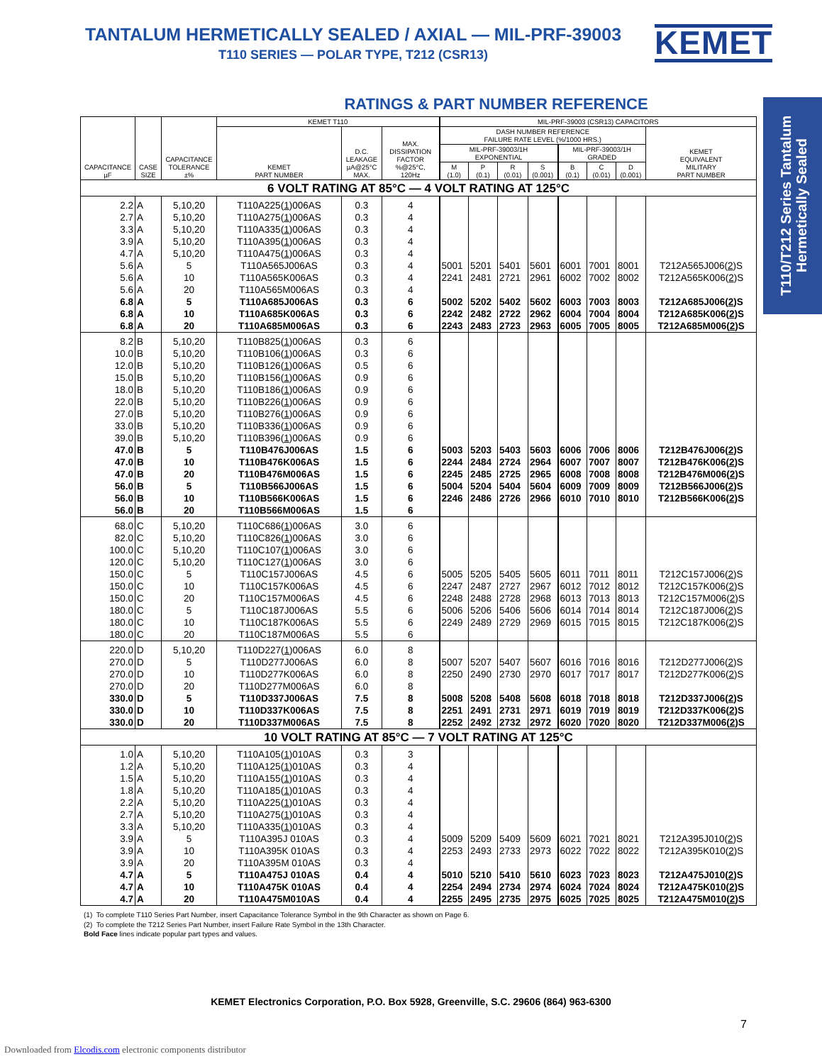TANTALUM HERMETICALLY SEALED / AXIAL — MIL-PRF-39003
T110 SERIES — POLAR TYPE, T212 (CSR13)
KEMET
T110/T212 Series Tantalum Hermetically Sealed
RATINGS & PART NUMBER REFERENCE
| CAPACITANCE µF | CASE SIZE | CAPACITANCE TOLERANCE ±% | KEMET T110 | | | MIL-PRF-39003 (CSR13) CAPACITORS | | | | | | | |
| --- | --- | --- | --- | --- | --- | --- | --- | --- | --- | --- | --- | --- | --- |
| | | | KEMET PART NUMBER | D.C. LEAKAGE µA@25°C MAX. | MAX. DISSIPATION FACTOR %@25°C, 120Hz | DASH NUMBER REFERENCE FAILURE RATE LEVEL (%/1000 HRS.) | | | | | | | KEMET EQUIVALENT MILITARY PART NUMBER |
| | | | | | | MIL-PRF-39003/1H EXPONENTIAL | | | | MIL-PRF-39003/1H GRADED | | | |
| | | | | | | M (1.0) | P (0.1) | R (0.01) | S (0.001) | B (0.1) | C (0.01) | D (0.001) | |
| 6 VOLT RATING AT 85°C — 4 VOLT RATING AT 125°C | | | | | | | | | | | | | |
| 2.2 | A | 5,10,20 | T110A225( 1 )006AS | 0.3 | 4 | | | | | | | | |
| 2.7 | A | 5,10,20 | T110A275( 1 )006AS | 0.3 | 4 | | | | | | | | |
| 3.3 | A | 5,10,20 | T110A335( 1 )006AS | 0.3 | 4 | | | | | | | | |
| 3.9 | A | 5,10,20 | T110A395( 1 )006AS | 0.3 | 4 | | | | | | | | |
| 4.7 | A | 5,10,20 | T110A475( 1 )006AS | 0.3 | 4 | | | | | | | | |
| 5.6 | A | 5 | T110A565J006AS | 0.3 | 4 | 5001 | 5201 | 5401 | 5601 | 6001 | 7001 | 8001 | T212A565J006( 2 )S |
| 5.6 | A | 10 | T110A565K006AS | 0.3 | 4 | 2241 | 2481 | 2721 | 2961 | 6002 | 7002 | 8002 | T212A565K006( 2 )S |
| 5.6 | A | 20 | T110A565M006AS | 0.3 | 4 | | | | | | | | |
| 6.8 | A | 5 | T110A685J006AS | 0.3 | 6 | 5002 | 5202 | 5402 | 5602 | 6003 | 7003 | 8003 | T212A685J006( 2 )S |
| 6.8 | A | 10 | T110A685K006AS | 0.3 | 6 | 2242 | 2482 | 2722 | 2962 | 6004 | 7004 | 8004 | T212A685K006( 2 )S |
| 6.8 | A | 20 | T110A685M006AS | 0.3 | 6 | 2243 | 2483 | 2723 | 2963 | 6005 | 7005 | 8005 | T212A685M006( 2 )S |
| 8.2 | B | 5,10,20 | T110B825( 1 )006AS | 0.3 | 6 | | | | | | | | |
| 10.0 | B | 5,10,20 | T110B106( 1 )006AS | 0.3 | 6 | | | | | | | | |
| 12.0 | B | 5,10,20 | T110B126( 1 )006AS | 0.5 | 6 | | | | | | | | |
| 15.0 | B | 5,10,20 | T110B156( 1 )006AS | 0.9 | 6 | | | | | | | | |
| 18.0 | B | 5,10,20 | T110B186( 1 )006AS | 0.9 | 6 | | | | | | | | |
| 22.0 | B | 5,10,20 | T110B226( 1 )006AS | 0.9 | 6 | | | | | | | | |
| 27.0 | B | 5,10,20 | T110B276( 1 )006AS | 0.9 | 6 | | | | | | | | |
| 33.0 | B | 5,10,20 | T110B336( 1 )006AS | 0.9 | 6 | | | | | | | | |
| 39.0 | B | 5,10,20 | T110B396( 1 )006AS | 0.9 | 6 | | | | | | | | |
| 47.0 | B | 5 | T110B476J006AS | 1.5 | 6 | 5003 | 5203 | 5403 | 5603 | 6006 | 7006 | 8006 | T212B476J006( 2 )S |
| 47.0 | B | 10 | T110B476K006AS | 1.5 | 6 | 2244 | 2484 | 2724 | 2964 | 6007 | 7007 | 8007 | T212B476K006( 2 )S |
| 47.0 | B | 20 | T110B476M006AS | 1.5 | 6 | 2245 | 2485 | 2725 | 2965 | 6008 | 7008 | 8008 | T212B476M006( 2 )S |
| 56.0 | B | 5 | T110B566J006AS | 1.5 | 6 | 5004 | 5204 | 5404 | 5604 | 6009 | 7009 | 8009 | T212B566J006( 2 )S |
| 56.0 | B | 10 | T110B566K006AS | 1.5 | 6 | 2246 | 2486 | 2726 | 2966 | 6010 | 7010 | 8010 | T212B566K006( 2 )S |
| 56.0 | B | 20 | T110B566M006AS | 1.5 | 6 | | | | | | | | |
| 68.0 | C | 5,10,20 | T110C686( 1 )006AS | 3.0 | 6 | | | | | | | | |
| 82.0 | C | 5,10,20 | T110C826( 1 )006AS | 3.0 | 6 | | | | | | | | |
| 100.0 | C | 5,10,20 | T110C107( 1 )006AS | 3.0 | 6 | | | | | | | | |
| 120.0 | C | 5,10,20 | T110C127( 1 )006AS | 3.0 | 6 | | | | | | | | |
| 150.0 | C | 5 | T110C157J006AS | 4.5 | 6 | 5005 | 5205 | 5405 | 5605 | 6011 | 7011 | 8011 | T212C157J006( 2 )S |
| 150.0 | C | 10 | T110C157K006AS | 4.5 | 6 | 2247 | 2487 | 2727 | 2967 | 6012 | 7012 | 8012 | T212C157K006( 2 )S |
| 150.0 | C | 20 | T110C157M006AS | 4.5 | 6 | 2248 | 2488 | 2728 | 2968 | 6013 | 7013 | 8013 | T212C157M006( 2 )S |
| 180.0 | C | 5 | T110C187J006AS | 5.5 | 6 | 5006 | 5206 | 5406 | 5606 | 6014 | 7014 | 8014 | T212C187J006( 2 )S |
| 180.0 | C | 10 | T110C187K006AS | 5.5 | 6 | 2249 | 2489 | 2729 | 2969 | 6015 | 7015 | 8015 | T212C187K006( 2 )S |
| 180.0 | C | 20 | T110C187M006AS | 5.5 | 6 | | | | | | | | |
| 220.0 | D | 5,10,20 | T110D227( 1 )006AS | 6.0 | 8 | | | | | | | | |
| 270.0 | D | 5 | T110D277J006AS | 6.0 | 8 | 5007 | 5207 | 5407 | 5607 | 6016 | 7016 | 8016 | T212D277J006( 2 )S |
| 270.0 | D | 10 | T110D277K006AS | 6.0 | 8 | 2250 | 2490 | 2730 | 2970 | 6017 | 7017 | 8017 | T212D277K006( 2 )S |
| 270.0 | D | 20 | T110D277M006AS | 6.0 | 8 | | | | | | | | |
| 330.0 | D | 5 | T110D337J006AS | 7.5 | 8 | 5008 | 5208 | 5408 | 5608 | 6018 | 7018 | 8018 | T212D337J006( 2 )S |
| 330.0 | D | 10 | T110D337K006AS | 7.5 | 8 | 2251 | 2491 | 2731 | 2971 | 6019 | 7019 | 8019 | T212D337K006( 2 )S |
| 330.0 | D | 20 | T110D337M006AS | 7.5 | 8 | 2252 | 2492 | 2732 | 2972 | 6020 | 7020 | 8020 | T212D337M006( 2 )S |
| 10 VOLT RATING AT 85°C — 7 VOLT RATING AT 125°C | | | | | | | | | | | | | |
| 1.0 | A | 5,10,20 | T110A105( 1 )010AS | 0.3 | 3 | | | | | | | | |
| 1.2 | A | 5,10,20 | T110A125( 1 )010AS | 0.3 | 4 | | | | | | | | |
| 1.5 | A | 5,10,20 | T110A155( 1 )010AS | 0.3 | 4 | | | | | | | | |
| 1.8 | A | 5,10,20 | T110A185( 1 )010AS | 0.3 | 4 | | | | | | | | |
| 2.2 | A | 5,10,20 | T110A225( 1 )010AS | 0.3 | 4 | | | | | | | | |
| 2.7 | A | 5,10,20 | T110A275( 1 )010AS | 0.3 | 4 | | | | | | | | |
| 3.3 | A | 5,10,20 | T110A335( 1 )010AS | 0.3 | 4 | | | | | | | | |
| 3.9 | A | 5 | T110A395J 010AS | 0.3 | 4 | 5009 | 5209 | 5409 | 5609 | 6021 | 7021 | 8021 | T212A395J010( 2 )S |
| 3.9 | A | 10 | T110A395K 010AS | 0.3 | 4 | 2253 | 2493 | 2733 | 2973 | 6022 | 7022 | 8022 | T212A395K010( 2 )S |
| 3.9 | A | 20 | T110A395M 010AS | 0.3 | 4 | | | | | | | | |
| 4.7 | A | 5 | T110A475J 010AS | 0.4 | 4 | 5010 | 5210 | 5410 | 5610 | 6023 | 7023 | 8023 | T212A475J010( 2 )S |
| 4.7 | A | 10 | T110A475K 010AS | 0.4 | 4 | 2254 | 2494 | 2734 | 2974 | 6024 | 7024 | 8024 | T212A475K010( 2 )S |
| 4.7 | A | 20 | T110A475M010AS | 0.4 | 4 | 2255 | 2495 | 2735 | 2975 | 6025 | 7025 | 8025 | T212A475M010( 2 )S |
(1) To complete T110 Series Part Number, insert Capacitance Tolerance Symbol in the 9th Character as shown on Page 6.
(2) To complete the T212 Series Part Number, insert Failure Rate Symbol in the 13th Character.
Bold Face lines indicate popular part types and values.
KEMET Electronics Corporation, P.O. Box 5928, Greenville, S.C. 29606 (864) 963-6300
7
Downloaded from Elcodis.com electronic components distributor